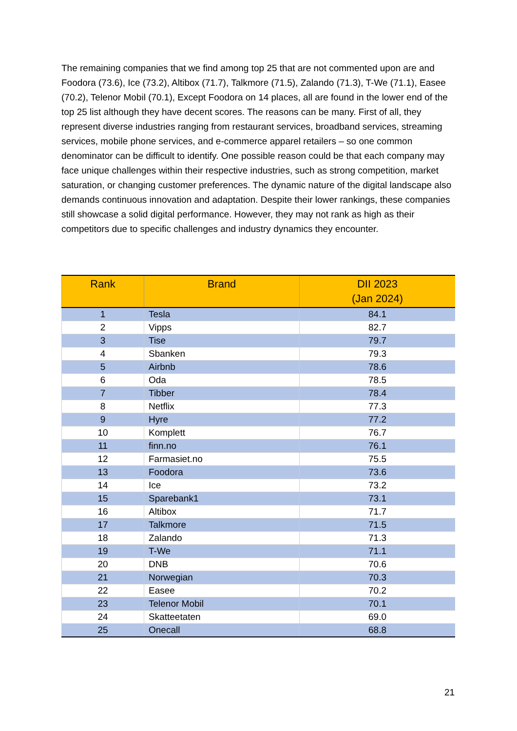The remaining companies that we find among top 25 that are not commented upon are and Foodora (73.6), Ice (73.2), Altibox (71.7), Talkmore (71.5), Zalando (71.3), T-We (71.1), Easee (70.2), Telenor Mobil (70.1), Except Foodora on 14 places, all are found in the lower end of the top 25 list although they have decent scores. The reasons can be many. First of all, they represent diverse industries ranging from restaurant services, broadband services, streaming services, mobile phone services, and e-commerce apparel retailers – so one common denominator can be difficult to identify. One possible reason could be that each company may face unique challenges within their respective industries, such as strong competition, market saturation, or changing customer preferences. The dynamic nature of the digital landscape also demands continuous innovation and adaptation. Despite their lower rankings, these companies still showcase a solid digital performance. However, they may not rank as high as their competitors due to specific challenges and industry dynamics they encounter.
| Rank | Brand | DII 2023 (Jan 2024) |
| --- | --- | --- |
| 1 | Tesla | 84.1 |
| 2 | Vipps | 82.7 |
| 3 | Tise | 79.7 |
| 4 | Sbanken | 79.3 |
| 5 | Airbnb | 78.6 |
| 6 | Oda | 78.5 |
| 7 | Tibber | 78.4 |
| 8 | Netflix | 77.3 |
| 9 | Hyre | 77.2 |
| 10 | Komplett | 76.7 |
| 11 | finn.no | 76.1 |
| 12 | Farmasiet.no | 75.5 |
| 13 | Foodora | 73.6 |
| 14 | Ice | 73.2 |
| 15 | Sparebank1 | 73.1 |
| 16 | Altibox | 71.7 |
| 17 | Talkmore | 71.5 |
| 18 | Zalando | 71.3 |
| 19 | T-We | 71.1 |
| 20 | DNB | 70.6 |
| 21 | Norwegian | 70.3 |
| 22 | Easee | 70.2 |
| 23 | Telenor Mobil | 70.1 |
| 24 | Skatteetaten | 69.0 |
| 25 | Onecall | 68.8 |
21